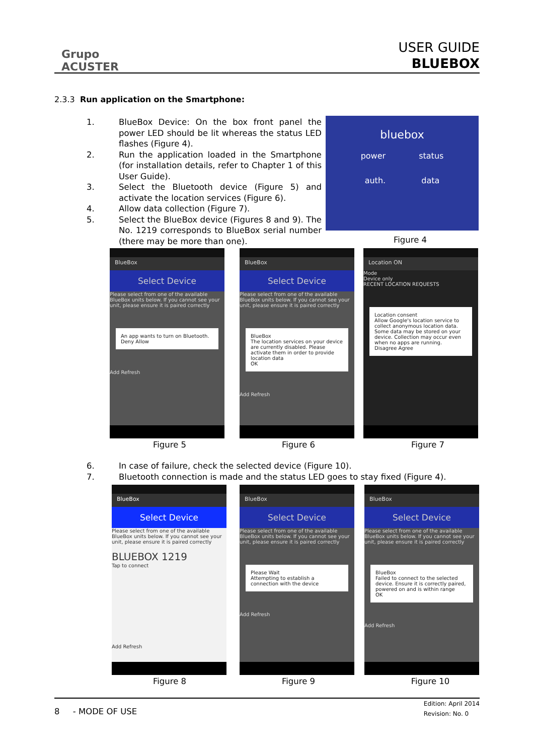Grupo
ACUSTER
USER GUIDE
BLUEBOX
2.3.3 Run application on the Smartphone:
1. BlueBox Device: On the box front panel the power LED should be lit whereas the status LED flashes (Figure 4).
2. Run the application loaded in the Smartphone (for installation details, refer to Chapter 1 of this User Guide).
3. Select the Bluetooth device (Figure 5) and activate the location services (Figure 6).
4. Allow data collection (Figure 7).
5. Select the BlueBox device (Figures 8 and 9). The No. 1219 corresponds to BlueBox serial number (there may be more than one).
bluebox
power status
auth. data
Figure 4
BlueBox
Select Device
Please select from one of the available BlueBox units below. If you cannot see your unit, please ensure it is paired correctly
An app wants to turn on Bluetooth.
Deny Allow
Add Refresh
BlueBox
Select Device
Please select from one of the available BlueBox units below. If you cannot see your unit, please ensure it is paired correctly
BlueBox
The location services on your device are currently disabled. Please activate them in order to provide location data
OK
Add Refresh
Location ON
Mode
Device only
RECENT LOCATION REQUESTS
Location consent
Allow Google's location service to collect anonymous location data. Some data may be stored on your device. Collection may occur even when no apps are running.
Disagree Agree
Figure 5 Figure 6 Figure 7
6. In case of failure, check the selected device (Figure 10).
7. Bluetooth connection is made and the status LED goes to stay fixed (Figure 4).
BlueBox
Select Device
Please select from one of the available BlueBox units below. If you cannot see your unit, please ensure it is paired correctly
BLUEBOX 1219
Tap to connect
Add Refresh
BlueBox
Select Device
Please select from one of the available BlueBox units below. If you cannot see your unit, please ensure it is paired correctly
Please Wait
Attempting to establish a connection with the device
Add Refresh
BlueBox
Select Device
Please select from one of the available BlueBox units below. If you cannot see your unit, please ensure it is paired correctly
BlueBox
Failed to connect to the selected device. Ensure it is correctly paired, powered on and is within range
OK
Add Refresh
Figure 8 Figure 9 Figure 10
8 - MODE OF USE
Edition: April 2014
Revision: No. 0